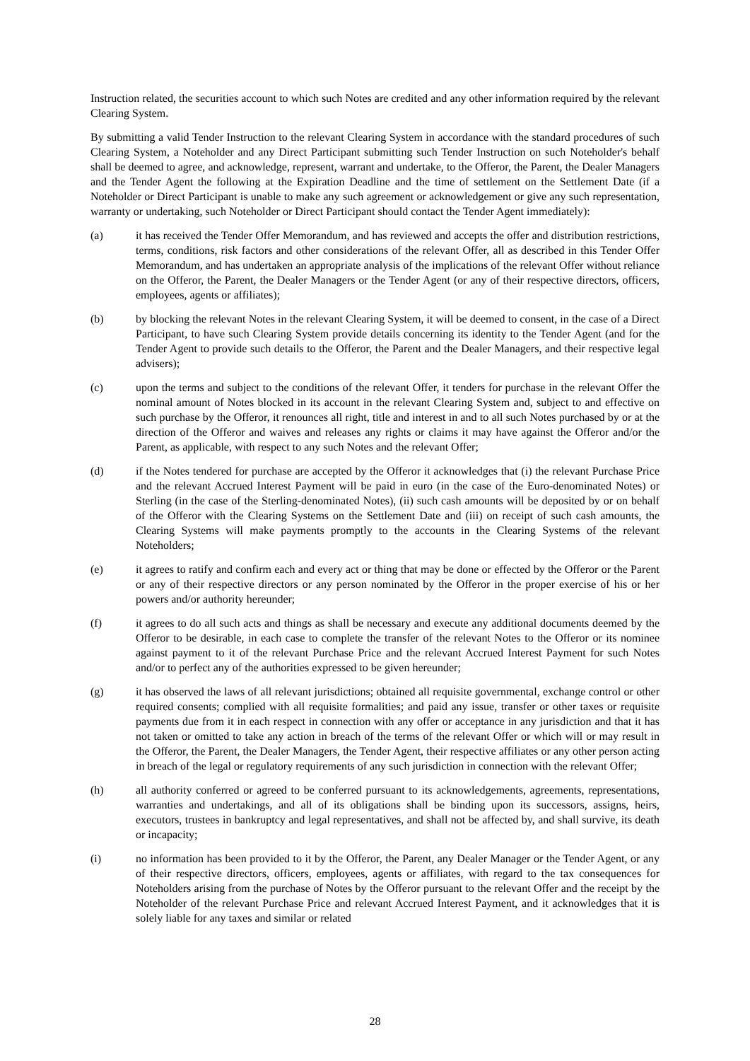Instruction related, the securities account to which such Notes are credited and any other information required by the relevant Clearing System.
By submitting a valid Tender Instruction to the relevant Clearing System in accordance with the standard procedures of such Clearing System, a Noteholder and any Direct Participant submitting such Tender Instruction on such Noteholder's behalf shall be deemed to agree, and acknowledge, represent, warrant and undertake, to the Offeror, the Parent, the Dealer Managers and the Tender Agent the following at the Expiration Deadline and the time of settlement on the Settlement Date (if a Noteholder or Direct Participant is unable to make any such agreement or acknowledgement or give any such representation, warranty or undertaking, such Noteholder or Direct Participant should contact the Tender Agent immediately):
(a) it has received the Tender Offer Memorandum, and has reviewed and accepts the offer and distribution restrictions, terms, conditions, risk factors and other considerations of the relevant Offer, all as described in this Tender Offer Memorandum, and has undertaken an appropriate analysis of the implications of the relevant Offer without reliance on the Offeror, the Parent, the Dealer Managers or the Tender Agent (or any of their respective directors, officers, employees, agents or affiliates);
(b) by blocking the relevant Notes in the relevant Clearing System, it will be deemed to consent, in the case of a Direct Participant, to have such Clearing System provide details concerning its identity to the Tender Agent (and for the Tender Agent to provide such details to the Offeror, the Parent and the Dealer Managers, and their respective legal advisers);
(c) upon the terms and subject to the conditions of the relevant Offer, it tenders for purchase in the relevant Offer the nominal amount of Notes blocked in its account in the relevant Clearing System and, subject to and effective on such purchase by the Offeror, it renounces all right, title and interest in and to all such Notes purchased by or at the direction of the Offeror and waives and releases any rights or claims it may have against the Offeror and/or the Parent, as applicable, with respect to any such Notes and the relevant Offer;
(d) if the Notes tendered for purchase are accepted by the Offeror it acknowledges that (i) the relevant Purchase Price and the relevant Accrued Interest Payment will be paid in euro (in the case of the Euro-denominated Notes) or Sterling (in the case of the Sterling-denominated Notes), (ii) such cash amounts will be deposited by or on behalf of the Offeror with the Clearing Systems on the Settlement Date and (iii) on receipt of such cash amounts, the Clearing Systems will make payments promptly to the accounts in the Clearing Systems of the relevant Noteholders;
(e) it agrees to ratify and confirm each and every act or thing that may be done or effected by the Offeror or the Parent or any of their respective directors or any person nominated by the Offeror in the proper exercise of his or her powers and/or authority hereunder;
(f) it agrees to do all such acts and things as shall be necessary and execute any additional documents deemed by the Offeror to be desirable, in each case to complete the transfer of the relevant Notes to the Offeror or its nominee against payment to it of the relevant Purchase Price and the relevant Accrued Interest Payment for such Notes and/or to perfect any of the authorities expressed to be given hereunder;
(g) it has observed the laws of all relevant jurisdictions; obtained all requisite governmental, exchange control or other required consents; complied with all requisite formalities; and paid any issue, transfer or other taxes or requisite payments due from it in each respect in connection with any offer or acceptance in any jurisdiction and that it has not taken or omitted to take any action in breach of the terms of the relevant Offer or which will or may result in the Offeror, the Parent, the Dealer Managers, the Tender Agent, their respective affiliates or any other person acting in breach of the legal or regulatory requirements of any such jurisdiction in connection with the relevant Offer;
(h) all authority conferred or agreed to be conferred pursuant to its acknowledgements, agreements, representations, warranties and undertakings, and all of its obligations shall be binding upon its successors, assigns, heirs, executors, trustees in bankruptcy and legal representatives, and shall not be affected by, and shall survive, its death or incapacity;
(i) no information has been provided to it by the Offeror, the Parent, any Dealer Manager or the Tender Agent, or any of their respective directors, officers, employees, agents or affiliates, with regard to the tax consequences for Noteholders arising from the purchase of Notes by the Offeror pursuant to the relevant Offer and the receipt by the Noteholder of the relevant Purchase Price and relevant Accrued Interest Payment, and it acknowledges that it is solely liable for any taxes and similar or related
28